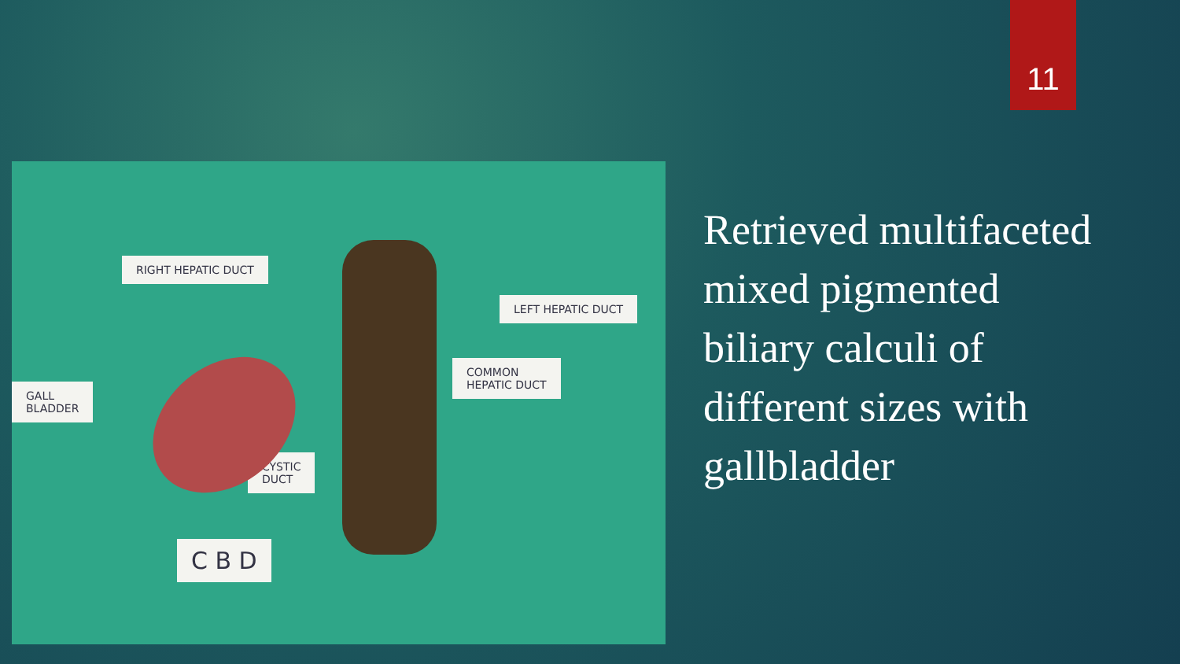11
RIGHT HEPATIC DUCT
LEFT HEPATIC DUCT
COMMON
HEPATIC DUCT
GALL
BLADDER
CYSTIC
DUCT
C B D
Retrieved multifaceted mixed pigmented biliary calculi of different sizes with gallbladder